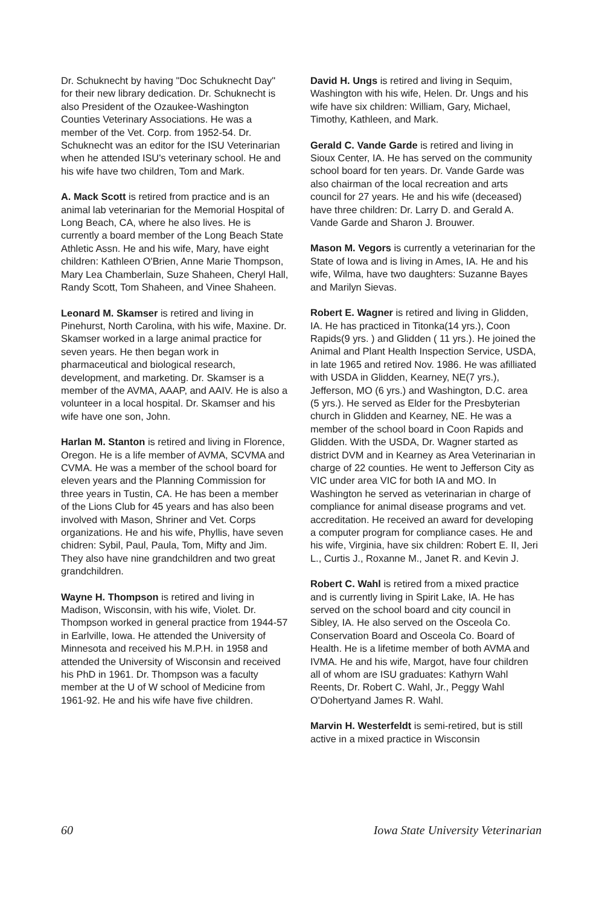Dr. Schuknecht by having "Doc Schuknecht Day" for their new library dedication. Dr. Schuknecht is also President of the Ozaukee-Washington Counties Veterinary Associations. He was a member of the Vet. Corp. from 1952-54. Dr. Schuknecht was an editor for the ISU Veterinarian when he attended ISU's veterinary school. He and his wife have two children, Tom and Mark.
A. Mack Scott is retired from practice and is an animal lab veterinarian for the Memorial Hospital of Long Beach, CA, where he also lives. He is currently a board member of the Long Beach State Athletic Assn. He and his wife, Mary, have eight children: Kathleen O'Brien, Anne Marie Thompson, Mary Lea Chamberlain, Suze Shaheen, Cheryl Hall, Randy Scott, Tom Shaheen, and Vinee Shaheen.
Leonard M. Skamser is retired and living in Pinehurst, North Carolina, with his wife, Maxine. Dr. Skamser worked in a large animal practice for seven years. He then began work in pharmaceutical and biological research, development, and marketing. Dr. Skamser is a member of the AVMA, AAAP, and AAIV. He is also a volunteer in a local hospital. Dr. Skamser and his wife have one son, John.
Harlan M. Stanton is retired and living in Florence, Oregon. He is a life member of AVMA, SCVMA and CVMA. He was a member of the school board for eleven years and the Planning Commission for three years in Tustin, CA. He has been a member of the Lions Club for 45 years and has also been involved with Mason, Shriner and Vet. Corps organizations. He and his wife, Phyllis, have seven chidren: Sybil, Paul, Paula, Tom, Mifty and Jim. They also have nine grandchildren and two great grandchildren.
Wayne H. Thompson is retired and living in Madison, Wisconsin, with his wife, Violet. Dr. Thompson worked in general practice from 1944-57 in Earlville, Iowa. He attended the University of Minnesota and received his M.P.H. in 1958 and attended the University of Wisconsin and received his PhD in 1961. Dr. Thompson was a faculty member at the U of W school of Medicine from 1961-92. He and his wife have five children.
David H. Ungs is retired and living in Sequim, Washington with his wife, Helen. Dr. Ungs and his wife have six children: William, Gary, Michael, Timothy, Kathleen, and Mark.
Gerald C. Vande Garde is retired and living in Sioux Center, IA. He has served on the community school board for ten years. Dr. Vande Garde was also chairman of the local recreation and arts council for 27 years. He and his wife (deceased) have three children: Dr. Larry D. and Gerald A. Vande Garde and Sharon J. Brouwer.
Mason M. Vegors is currently a veterinarian for the State of Iowa and is living in Ames, IA. He and his wife, Wilma, have two daughters: Suzanne Bayes and Marilyn Sievas.
Robert E. Wagner is retired and living in Glidden, IA. He has practiced in Titonka(14 yrs.), Coon Rapids(9 yrs. ) and Glidden ( 11 yrs.). He joined the Animal and Plant Health Inspection Service, USDA, in late 1965 and retired Nov. 1986. He was afilliated with USDA in Glidden, Kearney, NE(7 yrs.), Jefferson, MO (6 yrs.) and Washington, D.C. area (5 yrs.). He served as Elder for the Presbyterian church in Glidden and Kearney, NE. He was a member of the school board in Coon Rapids and Glidden. With the USDA, Dr. Wagner started as district DVM and in Kearney as Area Veterinarian in charge of 22 counties. He went to Jefferson City as VIC under area VIC for both IA and MO. In Washington he served as veterinarian in charge of compliance for animal disease programs and vet. accreditation. He received an award for developing a computer program for compliance cases. He and his wife, Virginia, have six children: Robert E. II, Jeri L., Curtis J., Roxanne M., Janet R. and Kevin J.
Robert C. Wahl is retired from a mixed practice and is currently living in Spirit Lake, IA. He has served on the school board and city council in Sibley, IA. He also served on the Osceola Co. Conservation Board and Osceola Co. Board of Health. He is a lifetime member of both AVMA and IVMA. He and his wife, Margot, have four children all of whom are ISU graduates: Kathyrn Wahl Reents, Dr. Robert C. Wahl, Jr., Peggy Wahl O'Dohertyand James R. Wahl.
Marvin H. Westerfeldt is semi-retired, but is still active in a mixed practice in Wisconsin
60 Iowa State University Veterinarian